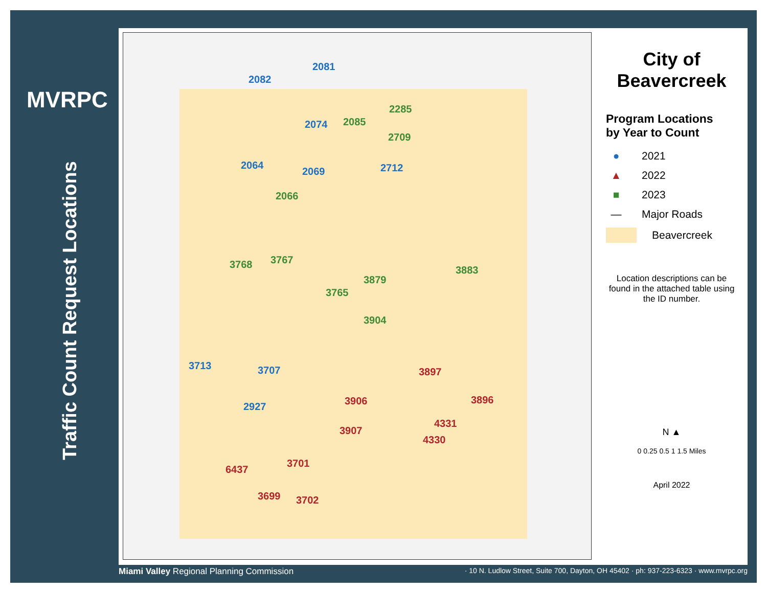MVRPC
Traffic Count Request Locations
2082
2081
2074
2064
2069 2712
2285
2085
2709
2066
3768 3767
3883
3879
3765
3904
3713 3707
2927
3897
3896 3906
4331
4330
3907
3701
6437
3699 3702
City of
Beavercreek
Program Locations
by Year to Count
● 2021
▲ 2022
■ 2023
— Major Roads
Beavercreek
Location descriptions can be found in the attached table using the ID number.
N ▲
0 0.25 0.5 1 1.5 Miles
April 2022
Miami Valley Regional Planning Commission · 10 N. Ludlow Street, Suite 700, Dayton, OH 45402 · ph: 937-223-6323 · www.mvrpc.org